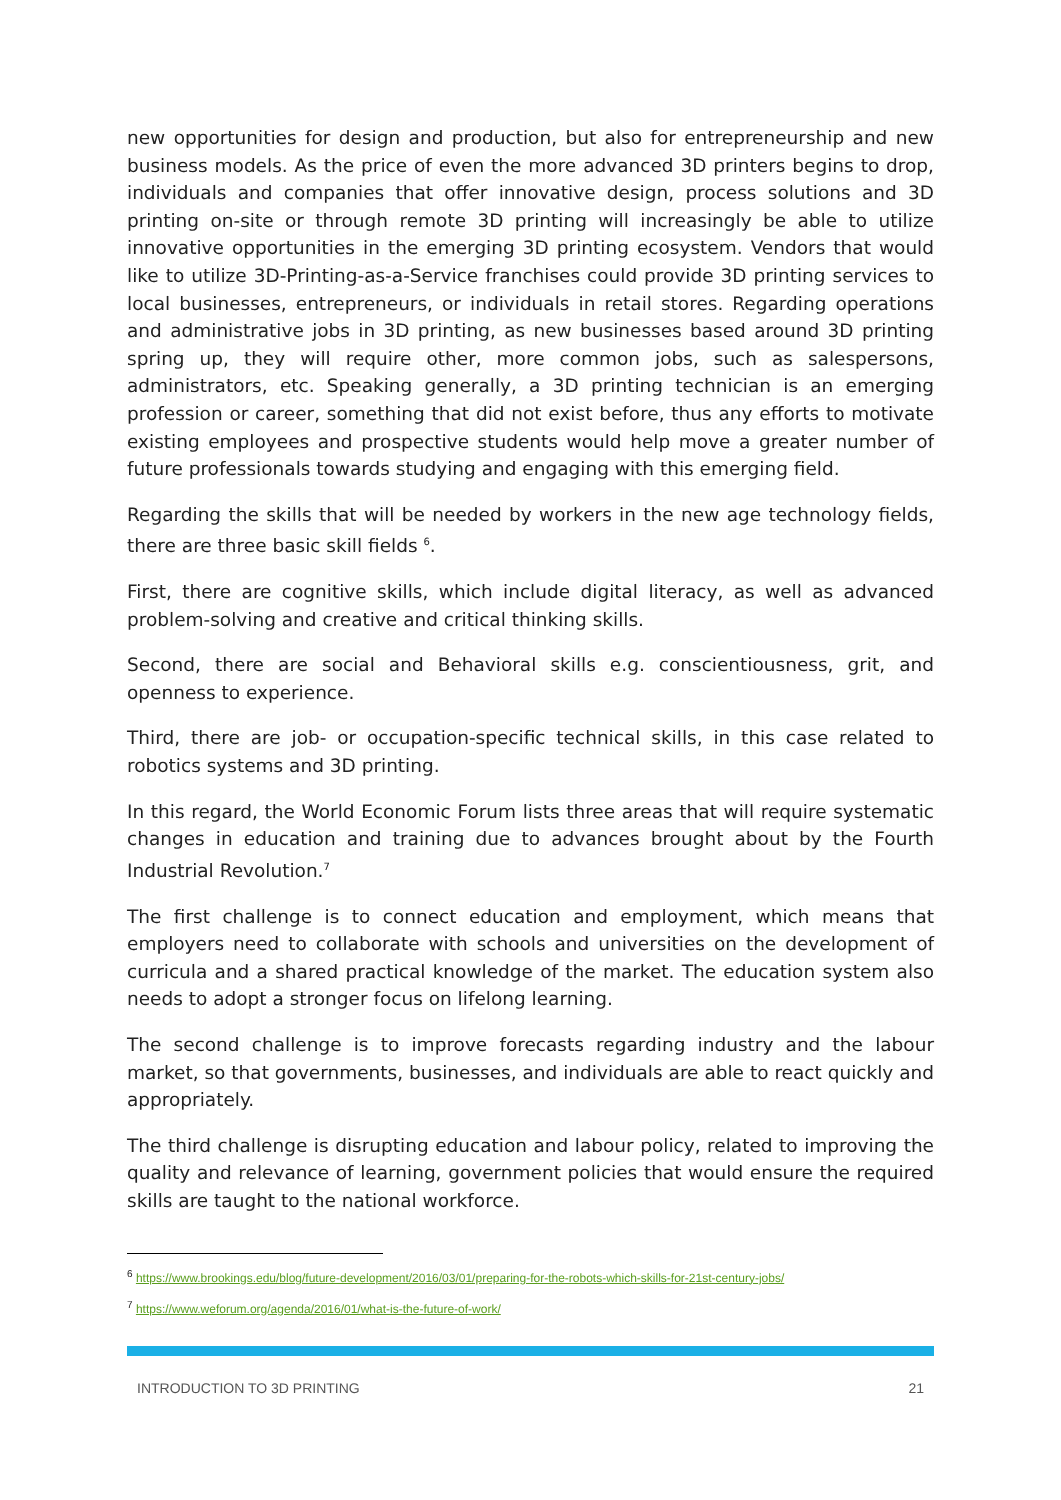new opportunities for design and production, but also for entrepreneurship and new business models. As the price of even the more advanced 3D printers begins to drop, individuals and companies that offer innovative design, process solutions and 3D printing on-site or through remote 3D printing will increasingly be able to utilize innovative opportunities in the emerging 3D printing ecosystem. Vendors that would like to utilize 3D-Printing-as-a-Service franchises could provide 3D printing services to local businesses, entrepreneurs, or individuals in retail stores. Regarding operations and administrative jobs in 3D printing, as new businesses based around 3D printing spring up, they will require other, more common jobs, such as salespersons, administrators, etc. Speaking generally, a 3D printing technician is an emerging profession or career, something that did not exist before, thus any efforts to motivate existing employees and prospective students would help move a greater number of future professionals towards studying and engaging with this emerging field.
Regarding the skills that will be needed by workers in the new age technology fields, there are three basic skill fields <sup>6</sup>.
First, there are cognitive skills, which include digital literacy, as well as advanced problem-solving and creative and critical thinking skills.
Second, there are social and Behavioral skills e.g. conscientiousness, grit, and openness to experience.
Third, there are job- or occupation-specific technical skills, in this case related to robotics systems and 3D printing.
In this regard, the World Economic Forum lists three areas that will require systematic changes in education and training due to advances brought about by the Fourth Industrial Revolution.<sup>7</sup>
The first challenge is to connect education and employment, which means that employers need to collaborate with schools and universities on the development of curricula and a shared practical knowledge of the market. The education system also needs to adopt a stronger focus on lifelong learning.
The second challenge is to improve forecasts regarding industry and the labour market, so that governments, businesses, and individuals are able to react quickly and appropriately.
The third challenge is disrupting education and labour policy, related to improving the quality and relevance of learning, government policies that would ensure the required skills are taught to the national workforce.
<sup>6</sup> https://www.brookings.edu/blog/future-development/2016/03/01/preparing-for-the-robots-which-skills-for-21st-century-jobs/
<sup>7</sup> https://www.weforum.org/agenda/2016/01/what-is-the-future-of-work/
INTRODUCTION TO 3D PRINTING 21